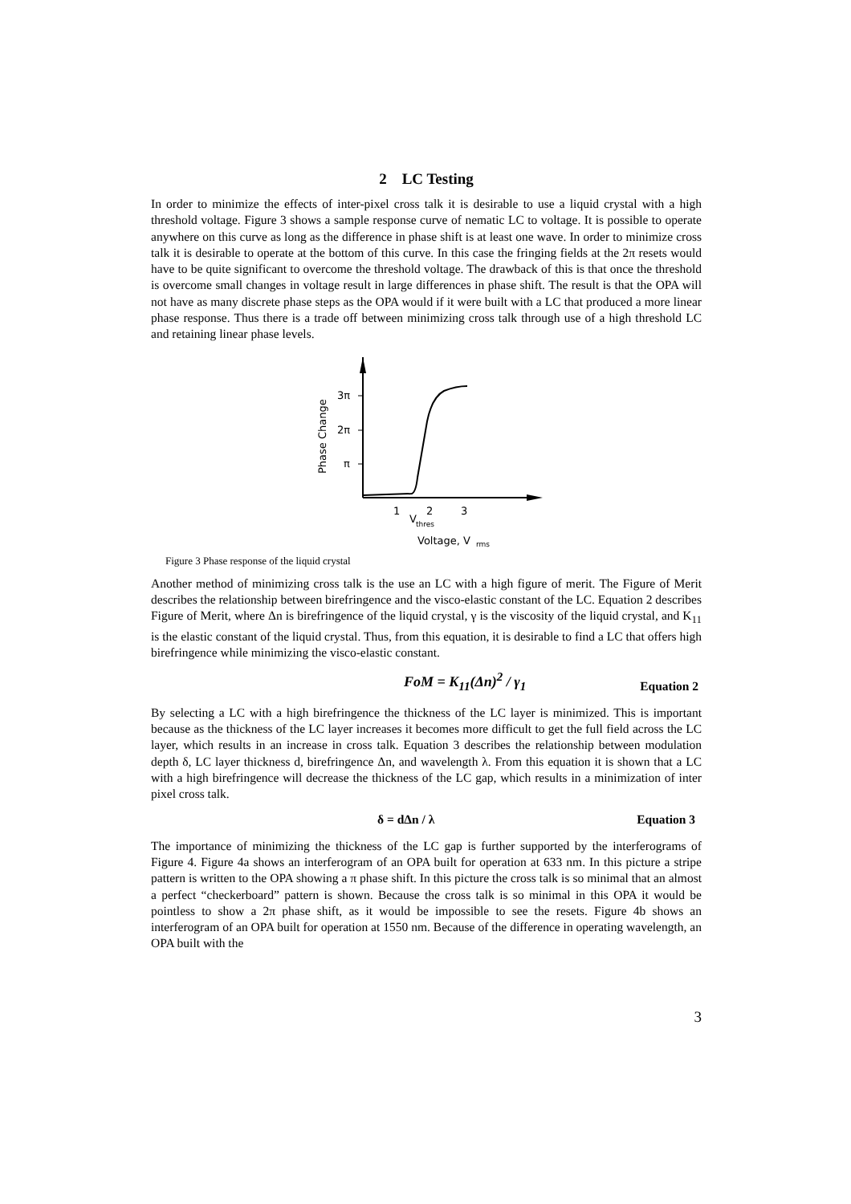2 LC Testing
In order to minimize the effects of inter-pixel cross talk it is desirable to use a liquid crystal with a high threshold voltage. Figure 3 shows a sample response curve of nematic LC to voltage. It is possible to operate anywhere on this curve as long as the difference in phase shift is at least one wave. In order to minimize cross talk it is desirable to operate at the bottom of this curve. In this case the fringing fields at the 2π resets would have to be quite significant to overcome the threshold voltage. The drawback of this is that once the threshold is overcome small changes in voltage result in large differences in phase shift. The result is that the OPA will not have as many discrete phase steps as the OPA would if it were built with a LC that produced a more linear phase response. Thus there is a trade off between minimizing cross talk through use of a high threshold LC and retaining linear phase levels.
3π
2π
π
Phase Change
1
2
3
V
thres
Voltage, V
rms
Figure 3 Phase response of the liquid crystal
Another method of minimizing cross talk is the use an LC with a high figure of merit. The Figure of Merit describes the relationship between birefringence and the visco-elastic constant of the LC. Equation 2 describes Figure of Merit, where Δn is birefringence of the liquid crystal, γ is the viscosity of the liquid crystal, and K<sub>11</sub> is the elastic constant of the liquid crystal. Thus, from this equation, it is desirable to find a LC that offers high birefringence while minimizing the visco-elastic constant.
FoM = K<sub>11</sub>(Δn)<sup>2</sup> / γ<sub>1</sub> Equation 2
By selecting a LC with a high birefringence the thickness of the LC layer is minimized. This is important because as the thickness of the LC layer increases it becomes more difficult to get the full field across the LC layer, which results in an increase in cross talk. Equation 3 describes the relationship between modulation depth δ, LC layer thickness d, birefringence Δn, and wavelength λ. From this equation it is shown that a LC with a high birefringence will decrease the thickness of the LC gap, which results in a minimization of inter pixel cross talk.
δ = dΔn / λ Equation 3
The importance of minimizing the thickness of the LC gap is further supported by the interferograms of Figure 4. Figure 4a shows an interferogram of an OPA built for operation at 633 nm. In this picture a stripe pattern is written to the OPA showing a π phase shift. In this picture the cross talk is so minimal that an almost a perfect “checkerboard” pattern is shown. Because the cross talk is so minimal in this OPA it would be pointless to show a 2π phase shift, as it would be impossible to see the resets. Figure 4b shows an interferogram of an OPA built for operation at 1550 nm. Because of the difference in operating wavelength, an OPA built with the
3